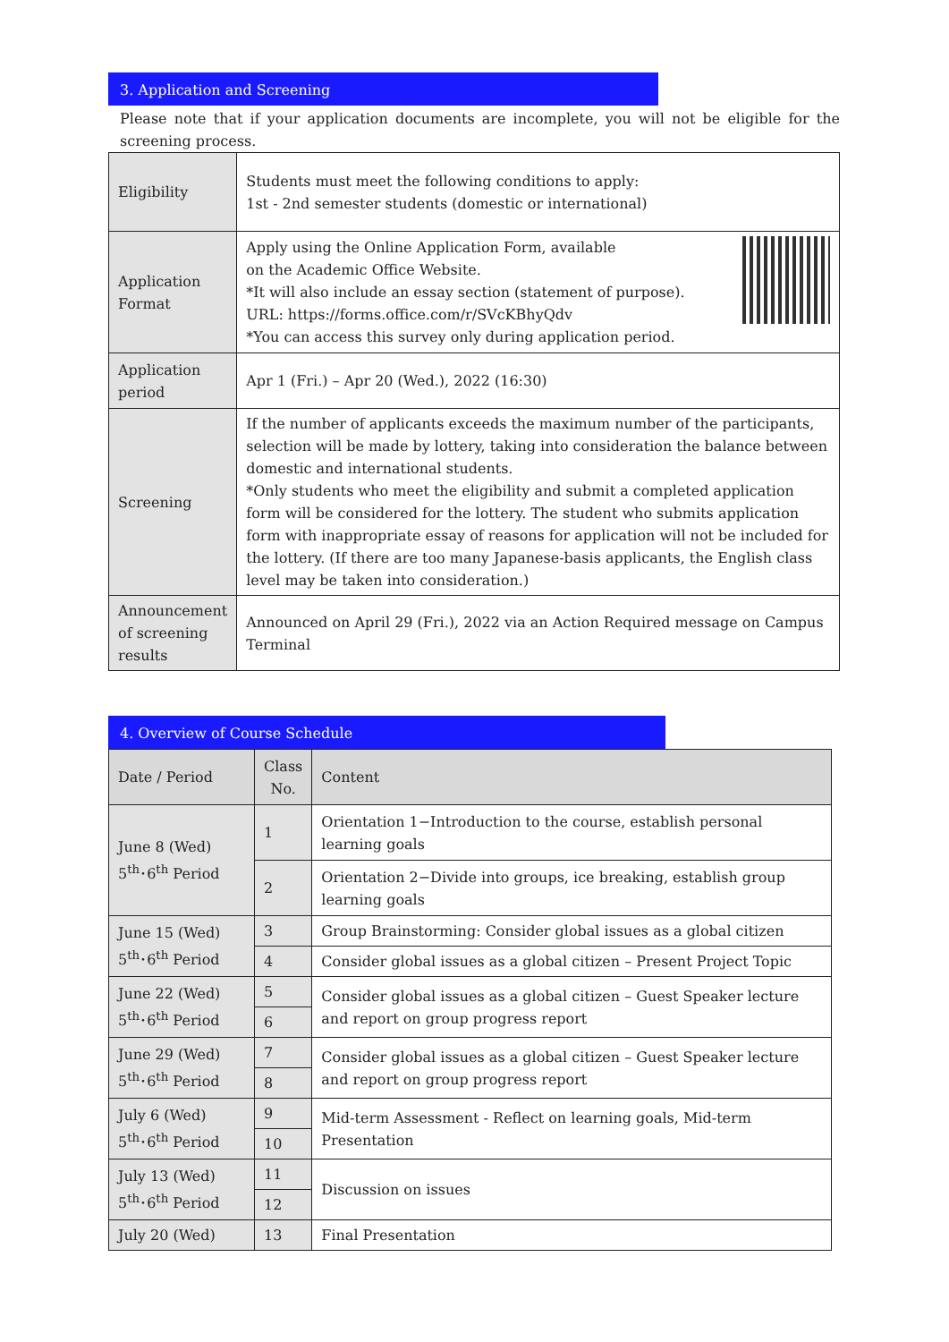3. Application and Screening
Please note that if your application documents are incomplete, you will not be eligible for the screening process.
| Eligibility | Students must meet the following conditions to apply: 1st - 2nd semester students (domestic or international) |
| Application Format | Apply using the Online Application Form, available on the Academic Office Website. *It will also include an essay section (statement of purpose). URL: https://forms.office.com/r/SVcKBhyQdv *You can access this survey only during application period. |
| Application period | Apr 1 (Fri.) – Apr 20 (Wed.), 2022 (16:30) |
| Screening | If the number of applicants exceeds the maximum number of the participants, selection will be made by lottery, taking into consideration the balance between domestic and international students. *Only students who meet the eligibility and submit a completed application form will be considered for the lottery. The student who submits application form with inappropriate essay of reasons for application will not be included for the lottery. (If there are too many Japanese-basis applicants, the English class level may be taken into consideration.) |
| Announcement of screening results | Announced on April 29 (Fri.), 2022 via an Action Required message on Campus Terminal |
4. Overview of Course Schedule
| Date / Period | Class No. | Content |
| --- | --- | --- |
| June 8 (Wed) 5<sup>th</sup>･6<sup>th</sup> Period | 1 | Orientation 1−Introduction to the course, establish personal learning goals |
| | 2 | Orientation 2−Divide into groups, ice breaking, establish group learning goals |
| June 15 (Wed) 5<sup>th</sup>･6<sup>th</sup> Period | 3 | Group Brainstorming: Consider global issues as a global citizen |
| | 4 | Consider global issues as a global citizen – Present Project Topic |
| June 22 (Wed) 5<sup>th</sup>･6<sup>th</sup> Period | 5 | Consider global issues as a global citizen – Guest Speaker lecture and report on group progress report |
| | 6 | |
| June 29 (Wed) 5<sup>th</sup>･6<sup>th</sup> Period | 7 | Consider global issues as a global citizen – Guest Speaker lecture and report on group progress report |
| | 8 | |
| July 6 (Wed) 5<sup>th</sup>･6<sup>th</sup> Period | 9 | Mid-term Assessment - Reflect on learning goals, Mid-term Presentation |
| | 10 | |
| July 13 (Wed) 5<sup>th</sup>･6<sup>th</sup> Period | 11 | Discussion on issues |
| | 12 | |
| July 20 (Wed) | 13 | Final Presentation |